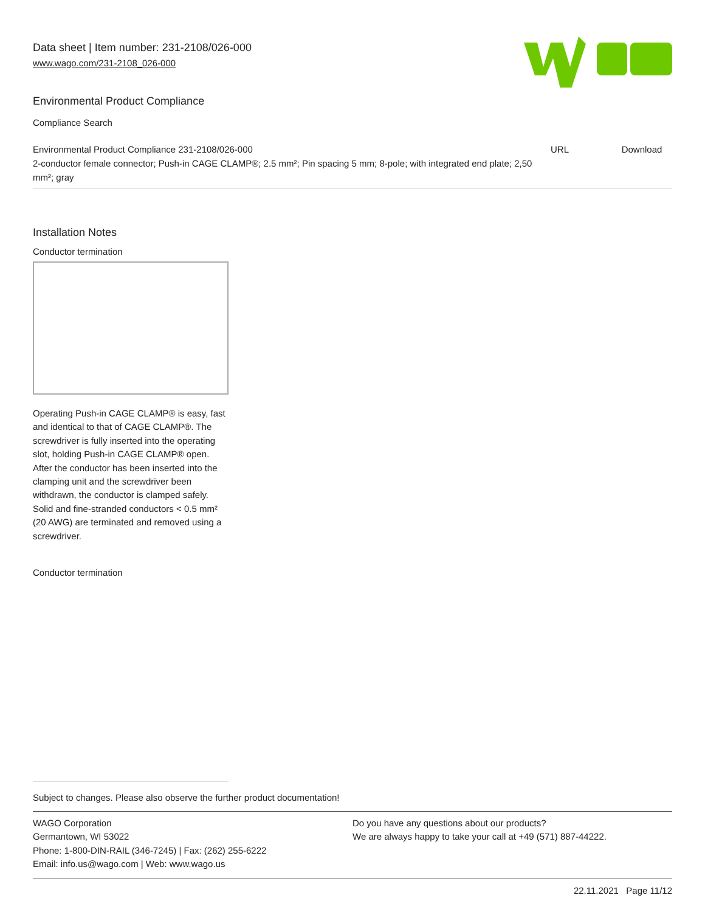Data sheet | Item number: 231-2108/026-000
www.wago.com/231-2108_026-000
Environmental Product Compliance
Compliance Search
| Environmental Product Compliance 231-2108/026-000 2-conductor female connector; Push-in CAGE CLAMP®; 2.5 mm²; Pin spacing 5 mm; 8-pole; with integrated end plate; 2,50 mm²; gray | URL | Download |
Installation Notes
Conductor termination
Operating Push-in CAGE CLAMP® is easy, fast and identical to that of CAGE CLAMP®. The screwdriver is fully inserted into the operating slot, holding Push-in CAGE CLAMP® open. After the conductor has been inserted into the clamping unit and the screwdriver been withdrawn, the conductor is clamped safely. Solid and fine-stranded conductors < 0.5 mm² (20 AWG) are terminated and removed using a screwdriver.
Conductor termination
Subject to changes. Please also observe the further product documentation!
WAGO Corporation
Germantown, WI 53022
Phone: 1-800-DIN-RAIL (346-7245) | Fax: (262) 255-6222
Email: info.us@wago.com | Web: www.wago.us
Do you have any questions about our products?
We are always happy to take your call at +49 (571) 887-44222.
22.11.2021 Page 11/12